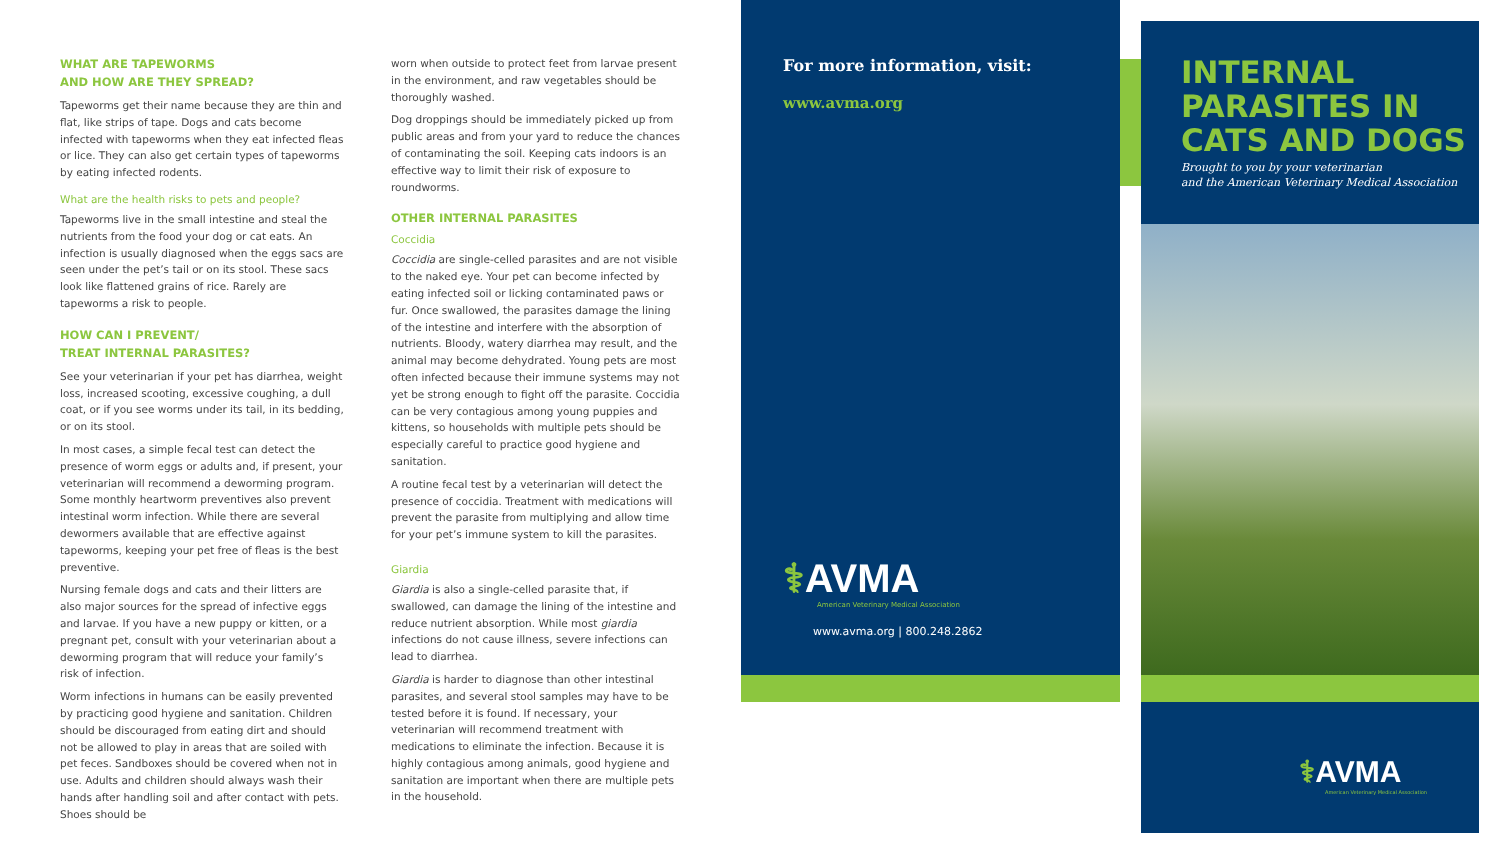WHAT ARE TAPEWORMS
AND HOW ARE THEY SPREAD?
Tapeworms get their name because they are thin and flat, like strips of tape. Dogs and cats become infected with tapeworms when they eat infected fleas or lice. They can also get certain types of tapeworms by eating infected rodents.
What are the health risks to pets and people?
Tapeworms live in the small intestine and steal the nutrients from the food your dog or cat eats. An infection is usually diagnosed when the eggs sacs are seen under the pet’s tail or on its stool. These sacs look like flattened grains of rice. Rarely are tapeworms a risk to people.
HOW CAN I PREVENT/
TREAT INTERNAL PARASITES?
See your veterinarian if your pet has diarrhea, weight loss, increased scooting, excessive coughing, a dull coat, or if you see worms under its tail, in its bedding, or on its stool.
In most cases, a simple fecal test can detect the presence of worm eggs or adults and, if present, your veterinarian will recommend a deworming program. Some monthly heartworm preventives also prevent intestinal worm infection. While there are several dewormers available that are effective against tapeworms, keeping your pet free of fleas is the best preventive.
Nursing female dogs and cats and their litters are also major sources for the spread of infective eggs and larvae. If you have a new puppy or kitten, or a pregnant pet, consult with your veterinarian about a deworming program that will reduce your family’s risk of infection.
Worm infections in humans can be easily prevented by practicing good hygiene and sanitation. Children should be discouraged from eating dirt and should not be allowed to play in areas that are soiled with pet feces. Sandboxes should be covered when not in use. Adults and children should always wash their hands after handling soil and after contact with pets. Shoes should be
worn when outside to protect feet from larvae present in the environment, and raw vegetables should be thoroughly washed.
Dog droppings should be immediately picked up from public areas and from your yard to reduce the chances of contaminating the soil. Keeping cats indoors is an effective way to limit their risk of exposure to roundworms.
OTHER INTERNAL PARASITES
Coccidia
Coccidia are single-celled parasites and are not visible to the naked eye. Your pet can become infected by eating infected soil or licking contaminated paws or fur. Once swallowed, the parasites damage the lining of the intestine and interfere with the absorption of nutrients. Bloody, watery diarrhea may result, and the animal may become dehydrated. Young pets are most often infected because their immune systems may not yet be strong enough to fight off the parasite. Coccidia can be very contagious among young puppies and kittens, so households with multiple pets should be especially careful to practice good hygiene and sanitation.
A routine fecal test by a veterinarian will detect the presence of coccidia. Treatment with medications will prevent the parasite from multiplying and allow time for your pet’s immune system to kill the parasites.
Giardia
Giardia is also a single-celled parasite that, if swallowed, can damage the lining of the intestine and reduce nutrient absorption. While most giardia infections do not cause illness, severe infections can lead to diarrhea.
Giardia is harder to diagnose than other intestinal parasites, and several stool samples may have to be tested before it is found. If necessary, your veterinarian will recommend treatment with medications to eliminate the infection. Because it is highly contagious among animals, good hygiene and sanitation are important when there are multiple pets in the household.
For more information, visit:
www.avma.org
⚕AVMA
American Veterinary Medical Association
www.avma.org | 800.248.2862
INTERNAL
PARASITES IN
CATS AND DOGS
Brought to you by your veterinarian
and the American Veterinary Medical Association
⚕AVMA
American Veterinary Medical Association